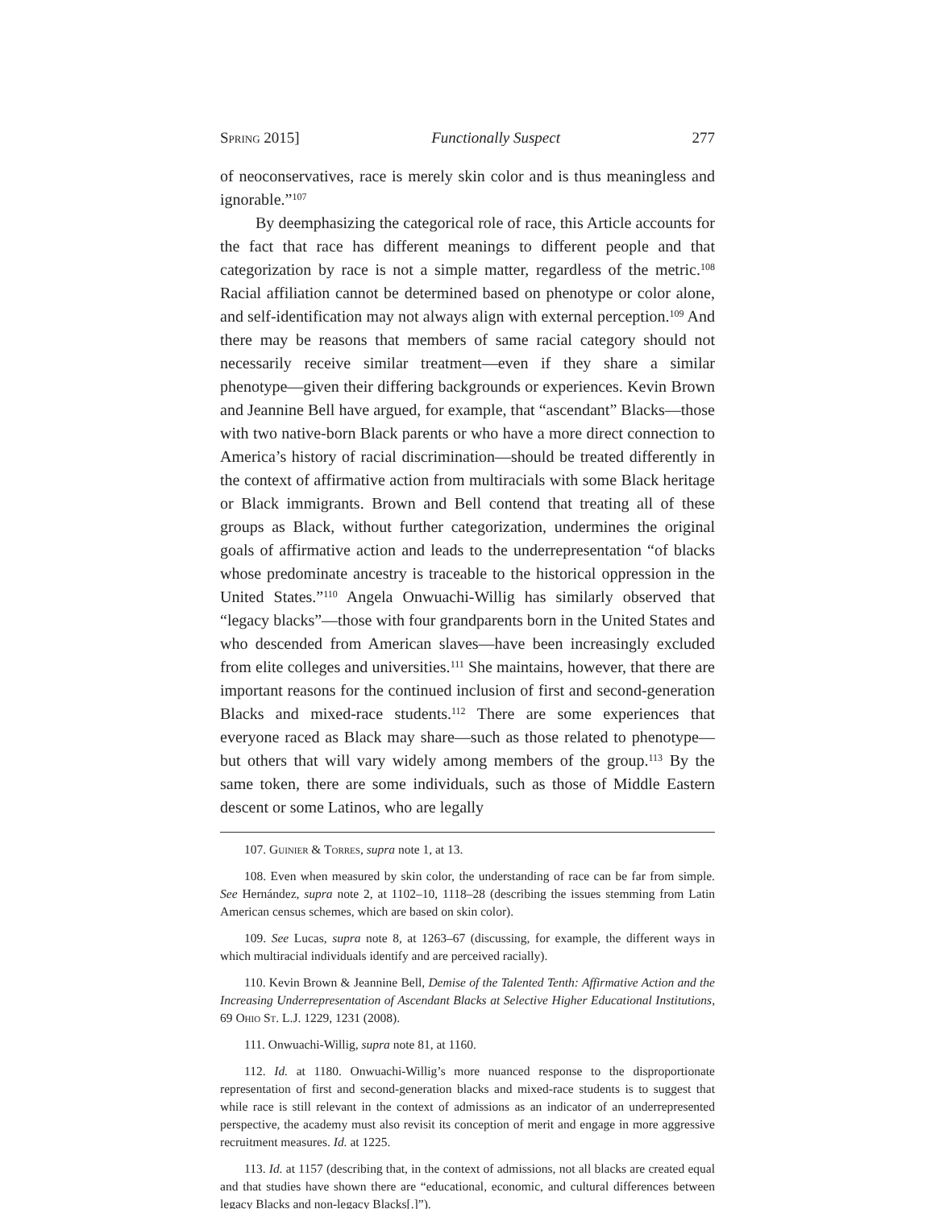Spring 2015] Functionally Suspect 277
of neoconservatives, race is merely skin color and is thus meaningless and ignorable.”<sup>107</sup>
By deemphasizing the categorical role of race, this Article accounts for the fact that race has different meanings to different people and that categorization by race is not a simple matter, regardless of the metric.<sup>108</sup> Racial affiliation cannot be determined based on phenotype or color alone, and self-identification may not always align with external perception.<sup>109</sup> And there may be reasons that members of same racial category should not necessarily receive similar treatment—even if they share a similar phenotype—given their differing backgrounds or experiences. Kevin Brown and Jeannine Bell have argued, for example, that “ascendant” Blacks—those with two native-born Black parents or who have a more direct connection to America’s history of racial discrimination—should be treated differently in the context of affirmative action from multiracials with some Black heritage or Black immigrants. Brown and Bell contend that treating all of these groups as Black, without further categorization, undermines the original goals of affirmative action and leads to the underrepresentation “of blacks whose predominate ancestry is traceable to the historical oppression in the United States.”<sup>110</sup> Angela Onwuachi-Willig has similarly observed that “legacy blacks”—those with four grandparents born in the United States and who descended from American slaves—have been increasingly excluded from elite colleges and universities.<sup>111</sup> She maintains, however, that there are important reasons for the continued inclusion of first and second-generation Blacks and mixed-race students.<sup>112</sup> There are some experiences that everyone raced as Black may share—such as those related to phenotype—but others that will vary widely among members of the group.<sup>113</sup> By the same token, there are some individuals, such as those of Middle Eastern descent or some Latinos, who are legally
107. Guinier & Torres, supra note 1, at 13.
108. Even when measured by skin color, the understanding of race can be far from simple. See Hernández, supra note 2, at 1102–10, 1118–28 (describing the issues stemming from Latin American census schemes, which are based on skin color).
109. See Lucas, supra note 8, at 1263–67 (discussing, for example, the different ways in which multiracial individuals identify and are perceived racially).
110. Kevin Brown & Jeannine Bell, Demise of the Talented Tenth: Affirmative Action and the Increasing Underrepresentation of Ascendant Blacks at Selective Higher Educational Institutions, 69 Ohio St. L.J. 1229, 1231 (2008).
111. Onwuachi-Willig, supra note 81, at 1160.
112. Id. at 1180. Onwuachi-Willig’s more nuanced response to the disproportionate representation of first and second-generation blacks and mixed-race students is to suggest that while race is still relevant in the context of admissions as an indicator of an underrepresented perspective, the academy must also revisit its conception of merit and engage in more aggressive recruitment measures. Id. at 1225.
113. Id. at 1157 (describing that, in the context of admissions, not all blacks are created equal and that studies have shown there are “educational, economic, and cultural differences between legacy Blacks and non-legacy Blacks[.]”).